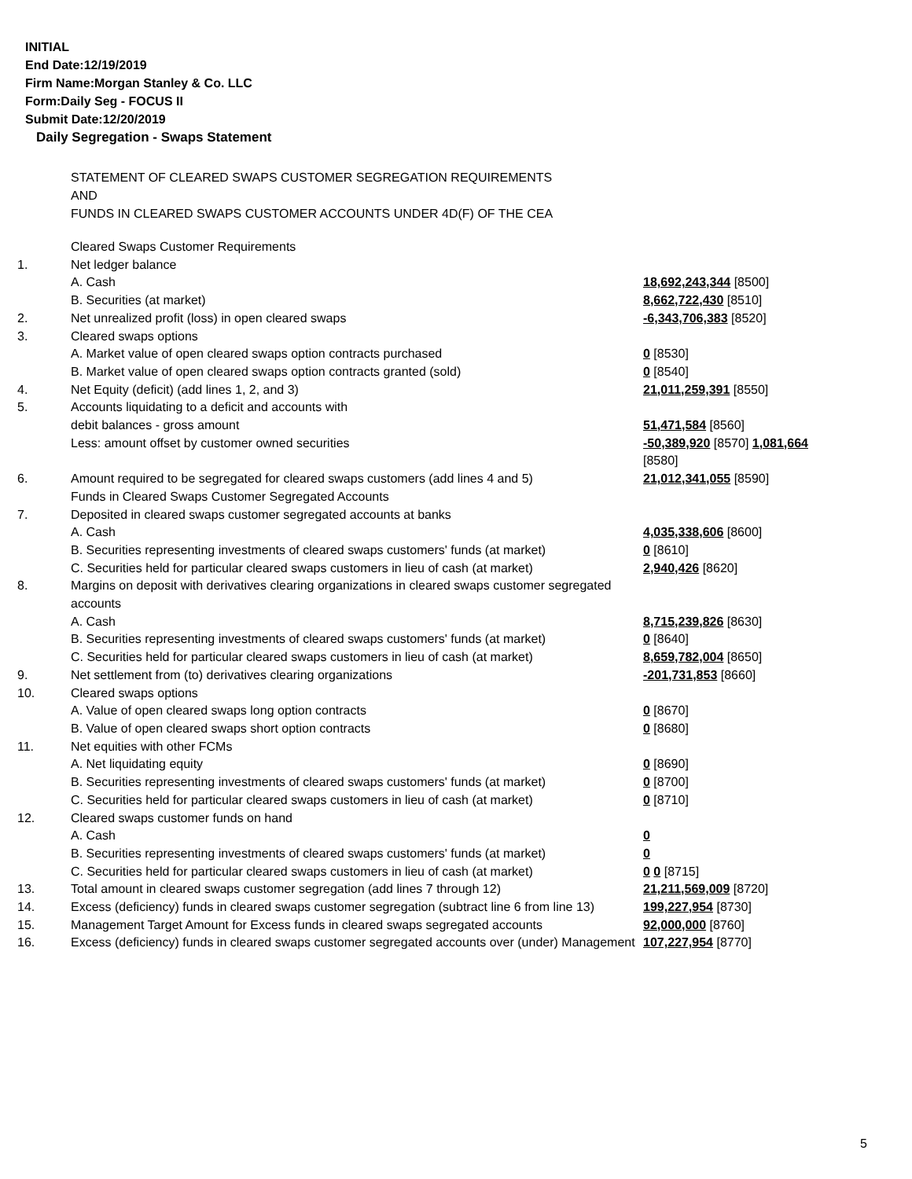INITIAL
End Date:12/19/2019
Firm Name:Morgan Stanley & Co. LLC
Form:Daily Seg - FOCUS II
Submit Date:12/20/2019
Daily Segregation - Swaps Statement
STATEMENT OF CLEARED SWAPS CUSTOMER SEGREGATION REQUIREMENTS
AND
FUNDS IN CLEARED SWAPS CUSTOMER ACCOUNTS UNDER 4D(F) OF THE CEA
| | Cleared Swaps Customer Requirements | |
| 1. | Net ledger balance | |
| | A. Cash | 18,692,243,344 [8500] |
| | B. Securities (at market) | 8,662,722,430 [8510] |
| 2. | Net unrealized profit (loss) in open cleared swaps | -6,343,706,383 [8520] |
| 3. | Cleared swaps options | |
| | A. Market value of open cleared swaps option contracts purchased | 0 [8530] |
| | B. Market value of open cleared swaps option contracts granted (sold) | 0 [8540] |
| 4. | Net Equity (deficit) (add lines 1, 2, and 3) | 21,011,259,391 [8550] |
| 5. | Accounts liquidating to a deficit and accounts with | |
| | debit balances - gross amount | 51,471,584 [8560] |
| | Less: amount offset by customer owned securities | -50,389,920 [8570] 1,081,664 [8580] |
| 6. | Amount required to be segregated for cleared swaps customers (add lines 4 and 5) | 21,012,341,055 [8590] |
| | Funds in Cleared Swaps Customer Segregated Accounts | |
| 7. | Deposited in cleared swaps customer segregated accounts at banks | |
| | A. Cash | 4,035,338,606 [8600] |
| | B. Securities representing investments of cleared swaps customers' funds (at market) | 0 [8610] |
| | C. Securities held for particular cleared swaps customers in lieu of cash (at market) | 2,940,426 [8620] |
| 8. | Margins on deposit with derivatives clearing organizations in cleared swaps customer segregated accounts | |
| | A. Cash | 8,715,239,826 [8630] |
| | B. Securities representing investments of cleared swaps customers' funds (at market) | 0 [8640] |
| | C. Securities held for particular cleared swaps customers in lieu of cash (at market) | 8,659,782,004 [8650] |
| 9. | Net settlement from (to) derivatives clearing organizations | -201,731,853 [8660] |
| 10. | Cleared swaps options | |
| | A. Value of open cleared swaps long option contracts | 0 [8670] |
| | B. Value of open cleared swaps short option contracts | 0 [8680] |
| 11. | Net equities with other FCMs | |
| | A. Net liquidating equity | 0 [8690] |
| | B. Securities representing investments of cleared swaps customers' funds (at market) | 0 [8700] |
| | C. Securities held for particular cleared swaps customers in lieu of cash (at market) | 0 [8710] |
| 12. | Cleared swaps customer funds on hand | |
| | A. Cash | 0 |
| | B. Securities representing investments of cleared swaps customers' funds (at market) | 0 |
| | C. Securities held for particular cleared swaps customers in lieu of cash (at market) | 0 0 [8715] |
| 13. | Total amount in cleared swaps customer segregation (add lines 7 through 12) | 21,211,569,009 [8720] |
| 14. | Excess (deficiency) funds in cleared swaps customer segregation (subtract line 6 from line 13) | 199,227,954 [8730] |
| 15. | Management Target Amount for Excess funds in cleared swaps segregated accounts | 92,000,000 [8760] |
| 16. | Excess (deficiency) funds in cleared swaps customer segregated accounts over (under) Management | 107,227,954 [8770] |
5